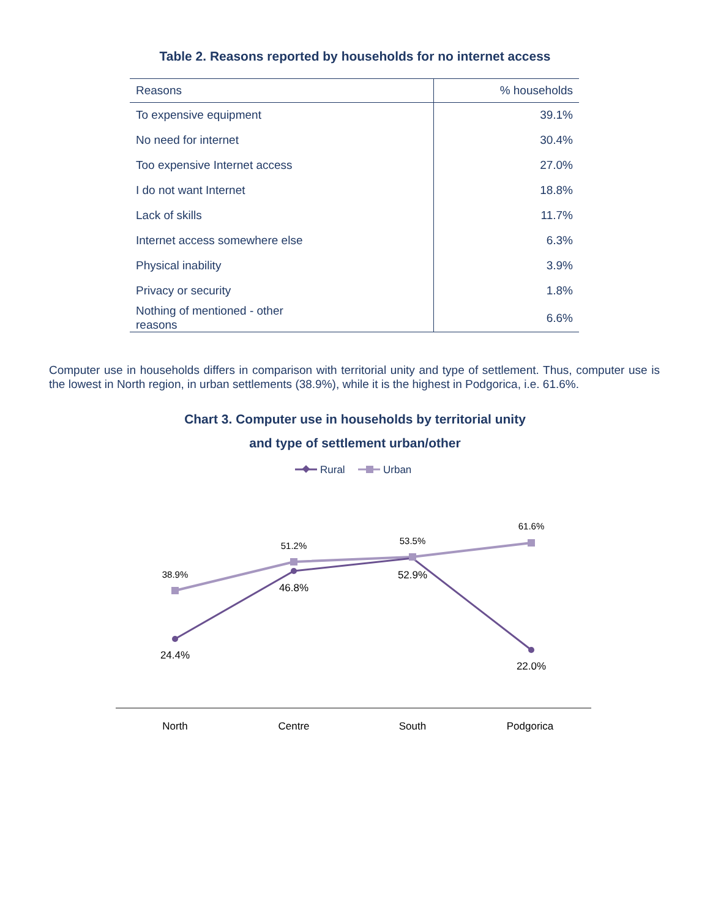Table 2. Reasons reported by households for no internet access
| Reasons | % households |
| --- | --- |
| To expensive equipment | 39.1% |
| No need for internet | 30.4% |
| Too expensive Internet access | 27.0% |
| I do not want Internet | 18.8% |
| Lack of skills | 11.7% |
| Internet access somewhere else | 6.3% |
| Physical inability | 3.9% |
| Privacy or security | 1.8% |
| Nothing of mentioned - other reasons | 6.6% |
Computer use in households differs in comparison with territorial unity and type of settlement. Thus, computer use is the lowest in North region, in urban settlements (38.9%), while it is the highest in Podgorica, i.e. 61.6%.
Chart 3. Computer use in households by territorial unity
and type of settlement urban/other
Rural
Urban
38.9%
51.2%
53.5%
61.6%
24.4%
46.8%
52.9%
22.0%
North
Centre
South
Podgorica